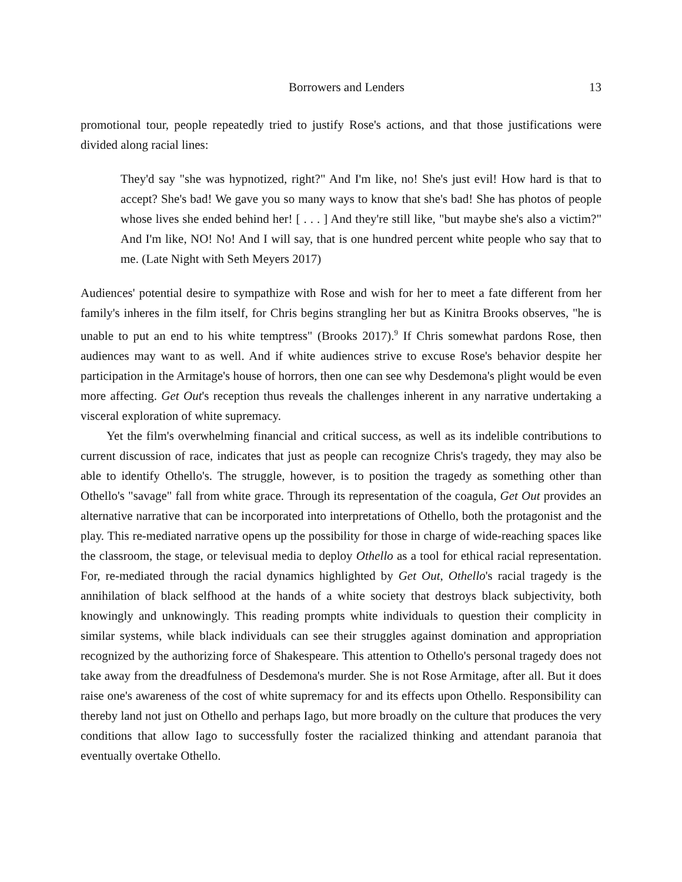Borrowers and Lenders 13
promotional tour, people repeatedly tried to justify Rose's actions, and that those justifications were divided along racial lines:
They'd say "she was hypnotized, right?" And I'm like, no! She's just evil! How hard is that to accept? She's bad! We gave you so many ways to know that she's bad! She has photos of people whose lives she ended behind her! [ . . . ] And they're still like, "but maybe she's also a victim?" And I'm like, NO! No! And I will say, that is one hundred percent white people who say that to me. (Late Night with Seth Meyers 2017)
Audiences' potential desire to sympathize with Rose and wish for her to meet a fate different from her family's inheres in the film itself, for Chris begins strangling her but as Kinitra Brooks observes, "he is unable to put an end to his white temptress" (Brooks 2017).<sup>9</sup> If Chris somewhat pardons Rose, then audiences may want to as well. And if white audiences strive to excuse Rose's behavior despite her participation in the Armitage's house of horrors, then one can see why Desdemona's plight would be even more affecting. Get Out's reception thus reveals the challenges inherent in any narrative undertaking a visceral exploration of white supremacy.
Yet the film's overwhelming financial and critical success, as well as its indelible contributions to current discussion of race, indicates that just as people can recognize Chris's tragedy, they may also be able to identify Othello's. The struggle, however, is to position the tragedy as something other than Othello's "savage" fall from white grace. Through its representation of the coagula, Get Out provides an alternative narrative that can be incorporated into interpretations of Othello, both the protagonist and the play. This re-mediated narrative opens up the possibility for those in charge of wide-reaching spaces like the classroom, the stage, or televisual media to deploy Othello as a tool for ethical racial representation. For, re-mediated through the racial dynamics highlighted by Get Out, Othello's racial tragedy is the annihilation of black selfhood at the hands of a white society that destroys black subjectivity, both knowingly and unknowingly. This reading prompts white individuals to question their complicity in similar systems, while black individuals can see their struggles against domination and appropriation recognized by the authorizing force of Shakespeare. This attention to Othello's personal tragedy does not take away from the dreadfulness of Desdemona's murder. She is not Rose Armitage, after all. But it does raise one's awareness of the cost of white supremacy for and its effects upon Othello. Responsibility can thereby land not just on Othello and perhaps Iago, but more broadly on the culture that produces the very conditions that allow Iago to successfully foster the racialized thinking and attendant paranoia that eventually overtake Othello.